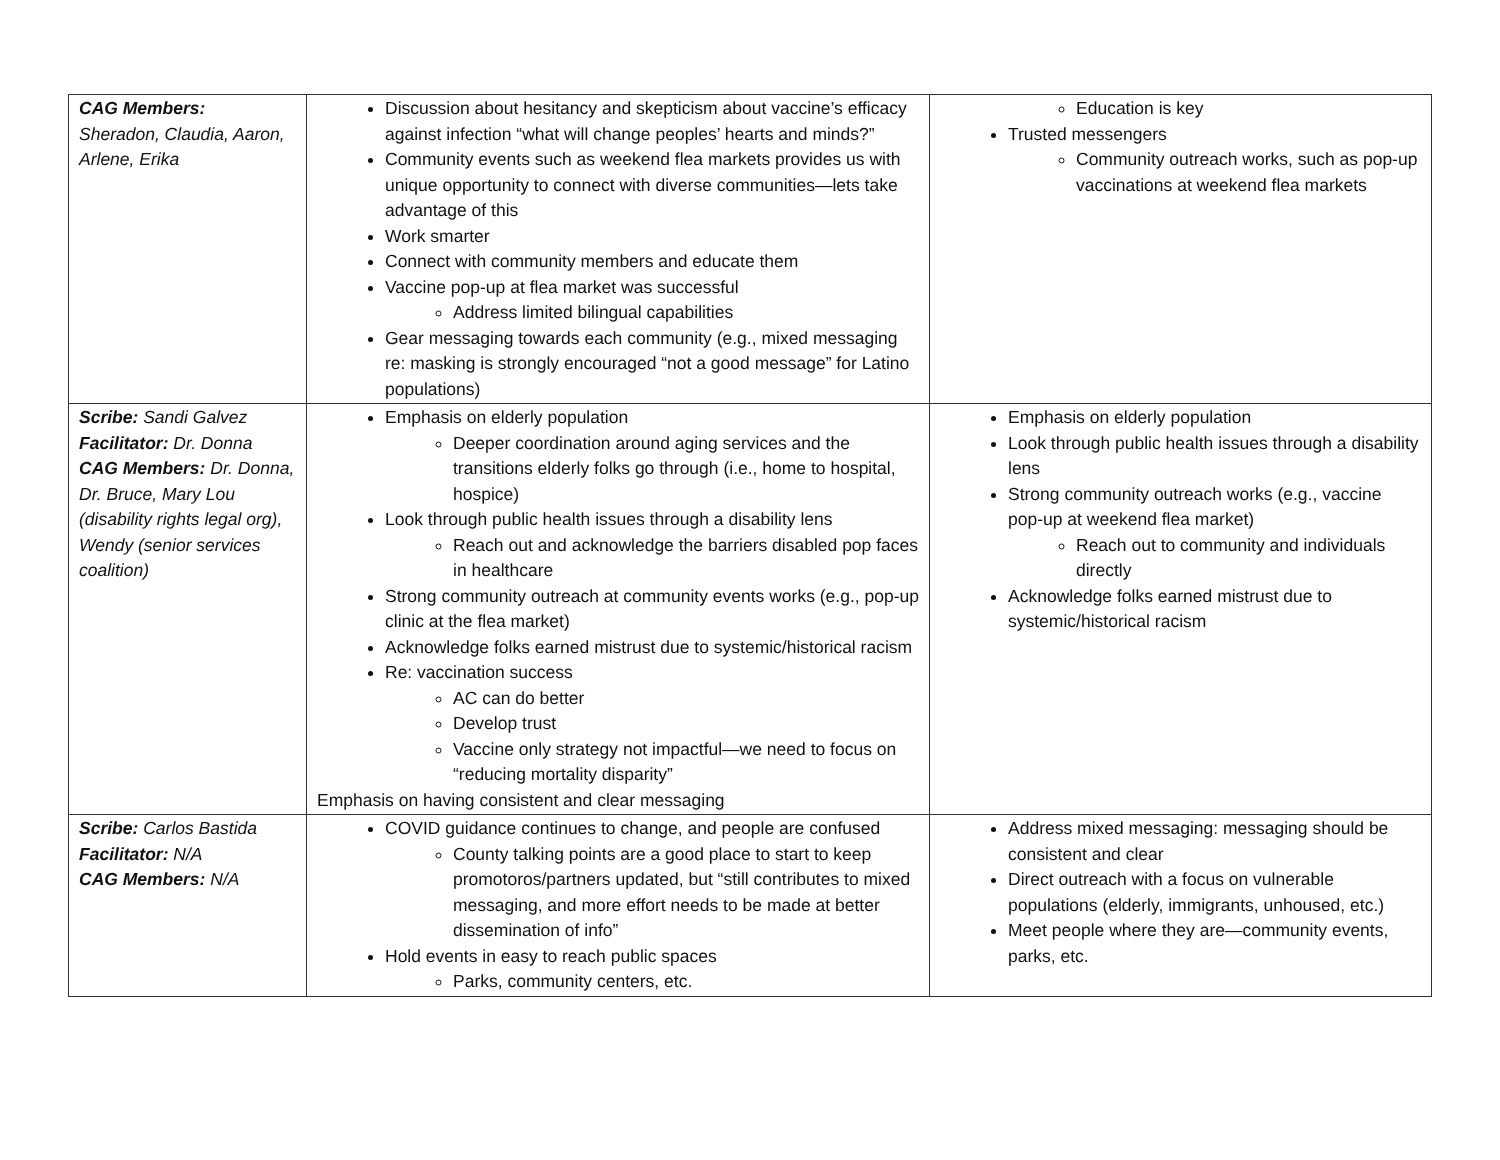| CAG Members: Sheradon, Claudia, Aaron, Arlene, Erika | Discussion about hesitancy and skepticism about vaccine’s efficacy against infection “what will change peoples’ hearts and minds?” Community events such as weekend flea markets provides us with unique opportunity to connect with diverse communities—lets take advantage of this Work smarter Connect with community members and educate them Vaccine pop-up at flea market was successful Address limited bilingual capabilities Gear messaging towards each community (e.g., mixed messaging re: masking is strongly encouraged “not a good message” for Latino populations) | Education is key Trusted messengers Community outreach works, such as pop-up vaccinations at weekend flea markets |
| Scribe: Sandi Galvez Facilitator: Dr. Donna CAG Members: Dr. Donna, Dr. Bruce, Mary Lou (disability rights legal org), Wendy (senior services coalition) | Emphasis on elderly population Deeper coordination around aging services and the transitions elderly folks go through (i.e., home to hospital, hospice) Look through public health issues through a disability lens Reach out and acknowledge the barriers disabled pop faces in healthcare Strong community outreach at community events works (e.g., pop-up clinic at the flea market) Acknowledge folks earned mistrust due to systemic/historical racism Re: vaccination success AC can do better Develop trust Vaccine only strategy not impactful—we need to focus on “reducing mortality disparity” Emphasis on having consistent and clear messaging | Emphasis on elderly population Look through public health issues through a disability lens Strong community outreach works (e.g., vaccine pop-up at weekend flea market) Reach out to community and individuals directly Acknowledge folks earned mistrust due to systemic/historical racism |
| Scribe: Carlos Bastida Facilitator: N/A CAG Members: N/A | COVID guidance continues to change, and people are confused County talking points are a good place to start to keep promotoros/partners updated, but “still contributes to mixed messaging, and more effort needs to be made at better dissemination of info” Hold events in easy to reach public spaces Parks, community centers, etc. | Address mixed messaging: messaging should be consistent and clear Direct outreach with a focus on vulnerable populations (elderly, immigrants, unhoused, etc.) Meet people where they are—community events, parks, etc. |